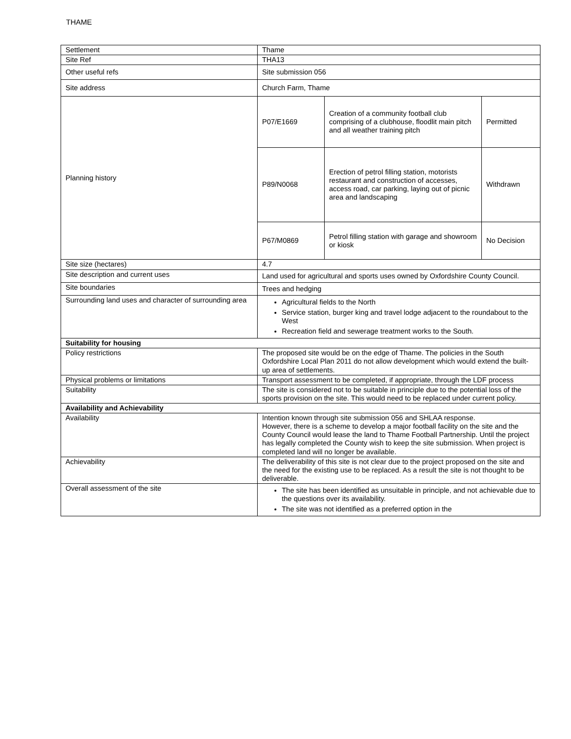THAME
| Settlement | Thame |
| Site Ref | THA13 |
| Other useful refs | Site submission 056 |
| Site address | Church Farm, Thame |
| Planning history | / P07/E1669 / Creation of a community football club comprising of a clubhouse, floodlit main pitch and all weather training pitch / Permitted / / P89/N0068 / Erection of petrol filling station, motorists restaurant and construction of accesses, access road, car parking, laying out of picnic area and landscaping / Withdrawn / / P67/M0869 / Petrol filling station with garage and showroom or kiosk / No Decision / |
| Site size (hectares) | 4.7 |
| Site description and current uses | Land used for agricultural and sports uses owned by Oxfordshire County Council. |
| Site boundaries | Trees and hedging |
| Surrounding land uses and character of surrounding area | Agricultural fields to the North Service station, burger king and travel lodge adjacent to the roundabout to the West Recreation field and sewerage treatment works to the South. |
| Suitability for housing | |
| Policy restrictions | The proposed site would be on the edge of Thame. The policies in the South Oxfordshire Local Plan 2011 do not allow development which would extend the built-up area of settlements. |
| Physical problems or limitations | Transport assessment to be completed, if appropriate, through the LDF process |
| Suitability | The site is considered not to be suitable in principle due to the potential loss of the sports provision on the site. This would need to be replaced under current policy. |
| Availability and Achievability | |
| Availability | Intention known through site submission 056 and SHLAA response. However, there is a scheme to develop a major football facility on the site and the County Council would lease the land to Thame Football Partnership. Until the project has legally completed the County wish to keep the site submission. When project is completed land will no longer be available. |
| Achievability | The deliverability of this site is not clear due to the project proposed on the site and the need for the existing use to be replaced. As a result the site is not thought to be deliverable. |
| Overall assessment of the site | The site has been identified as unsuitable in principle, and not achievable due to the questions over its availability. The site was not identified as a preferred option in the |